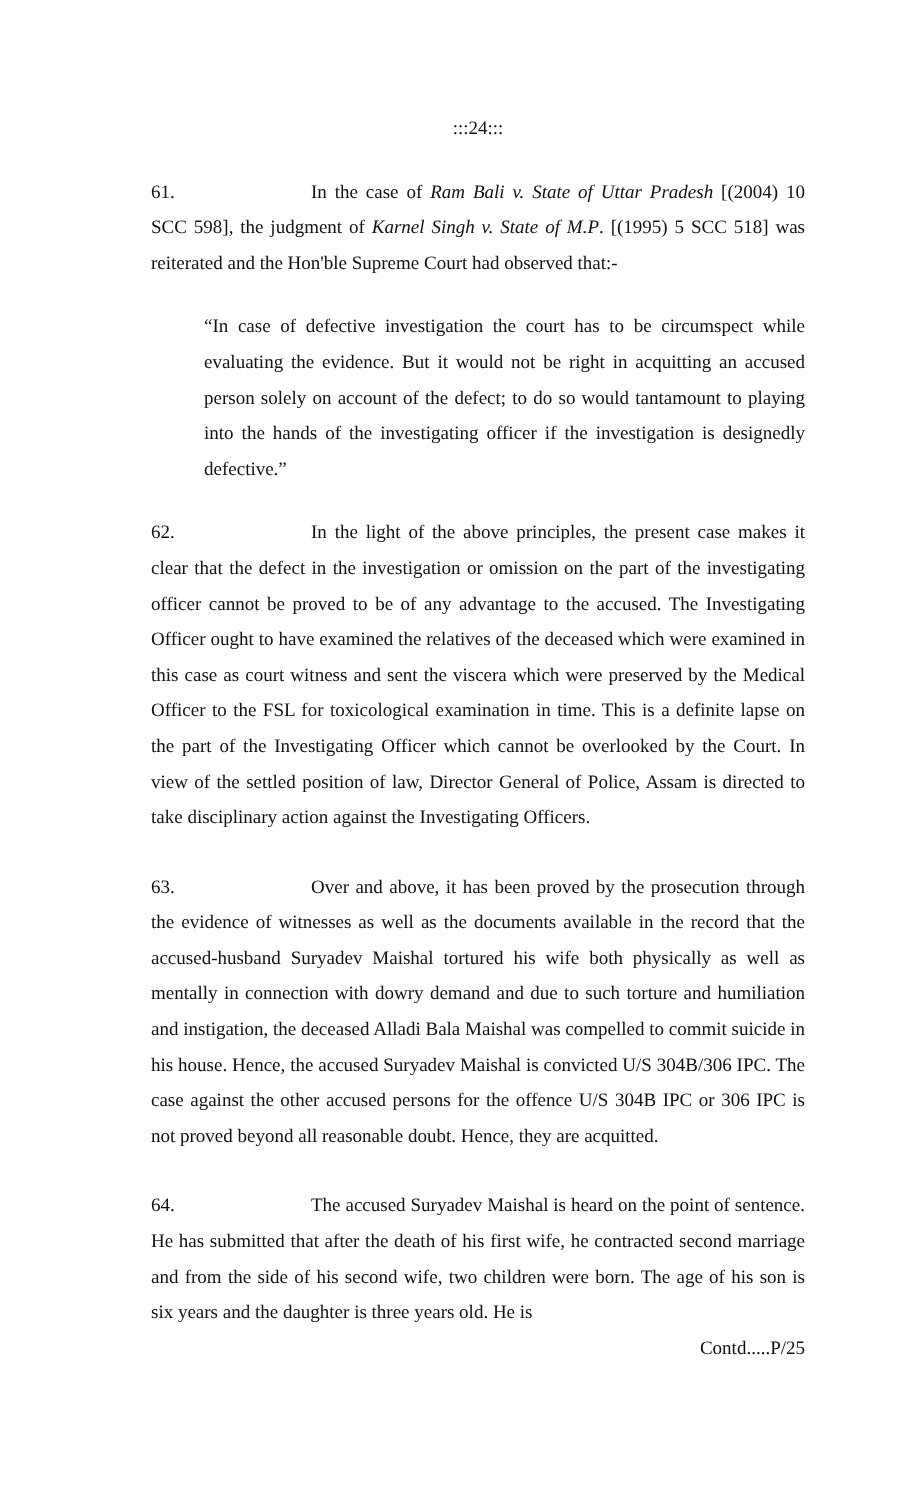:::24:::
61. In the case of Ram Bali v. State of Uttar Pradesh [(2004) 10 SCC 598], the judgment of Karnel Singh v. State of M.P. [(1995) 5 SCC 518] was reiterated and the Hon'ble Supreme Court had observed that:-
“In case of defective investigation the court has to be circumspect while evaluating the evidence. But it would not be right in acquitting an accused person solely on account of the defect; to do so would tantamount to playing into the hands of the investigating officer if the investigation is designedly defective.”
62. In the light of the above principles, the present case makes it clear that the defect in the investigation or omission on the part of the investigating officer cannot be proved to be of any advantage to the accused. The Investigating Officer ought to have examined the relatives of the deceased which were examined in this case as court witness and sent the viscera which were preserved by the Medical Officer to the FSL for toxicological examination in time. This is a definite lapse on the part of the Investigating Officer which cannot be overlooked by the Court. In view of the settled position of law, Director General of Police, Assam is directed to take disciplinary action against the Investigating Officers.
63. Over and above, it has been proved by the prosecution through the evidence of witnesses as well as the documents available in the record that the accused-husband Suryadev Maishal tortured his wife both physically as well as mentally in connection with dowry demand and due to such torture and humiliation and instigation, the deceased Alladi Bala Maishal was compelled to commit suicide in his house. Hence, the accused Suryadev Maishal is convicted U/S 304B/306 IPC. The case against the other accused persons for the offence U/S 304B IPC or 306 IPC is not proved beyond all reasonable doubt. Hence, they are acquitted.
64. The accused Suryadev Maishal is heard on the point of sentence. He has submitted that after the death of his first wife, he contracted second marriage and from the side of his second wife, two children were born. The age of his son is six years and the daughter is three years old. He is
Contd.....P/25